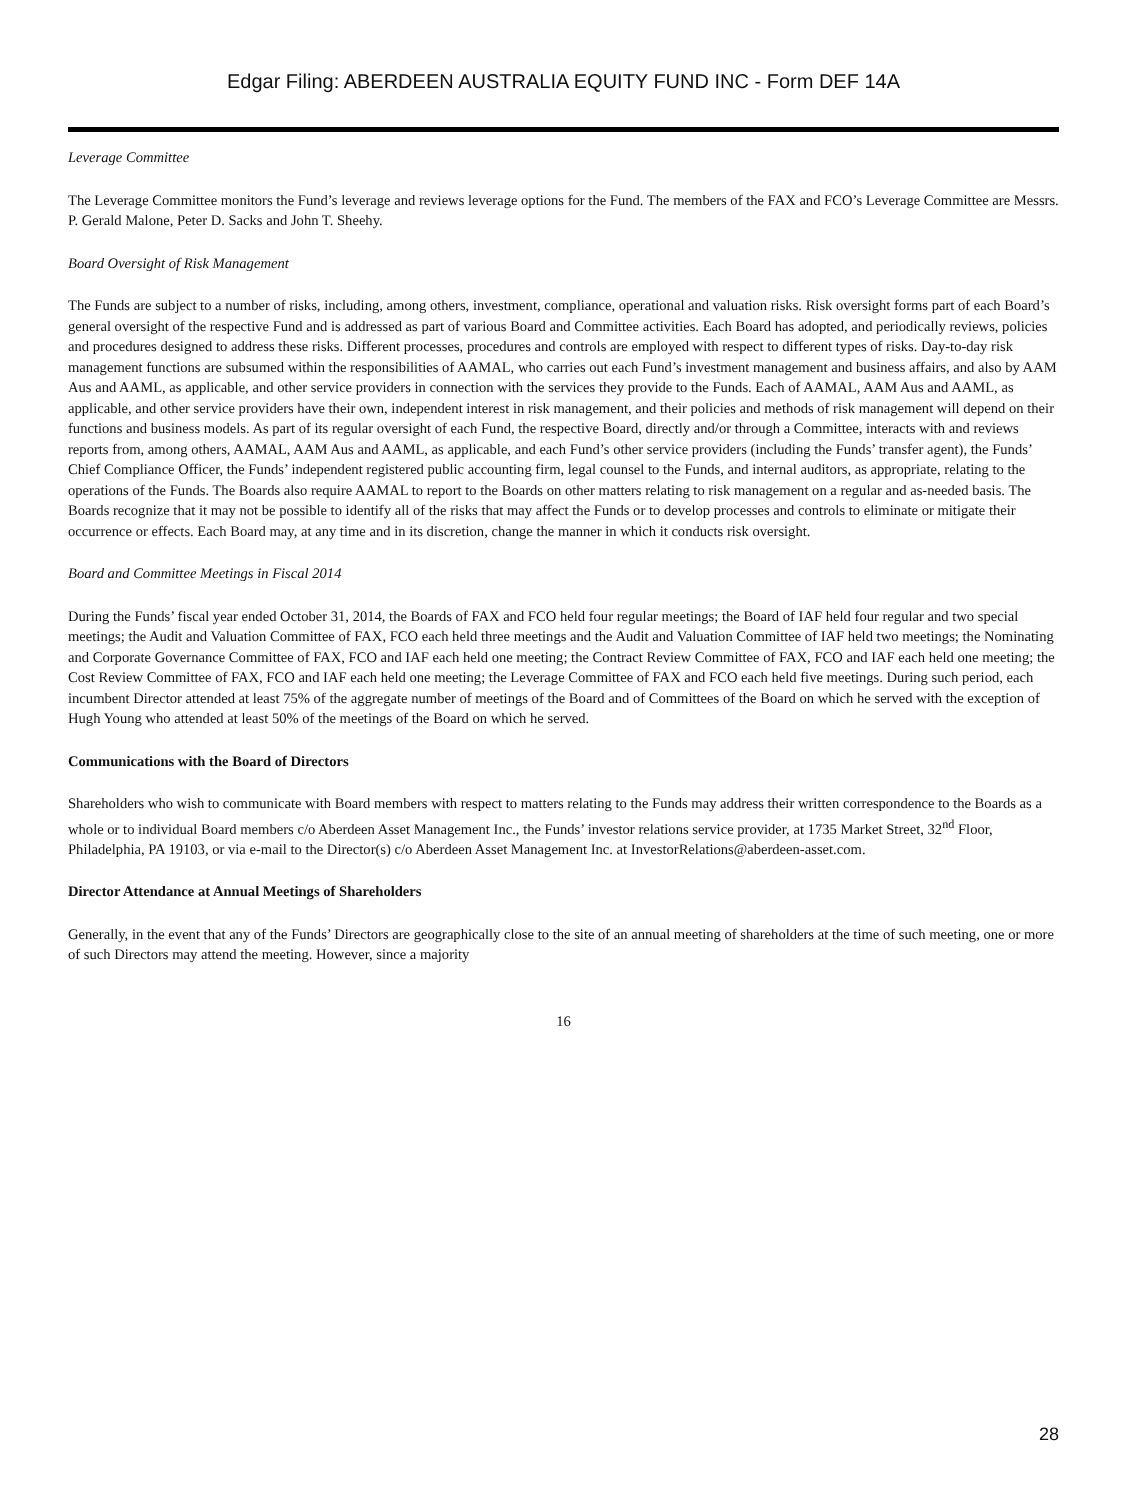Edgar Filing: ABERDEEN AUSTRALIA EQUITY FUND INC - Form DEF 14A
Leverage Committee
The Leverage Committee monitors the Fund’s leverage and reviews leverage options for the Fund. The members of the FAX and FCO’s Leverage Committee are Messrs. P. Gerald Malone, Peter D. Sacks and John T. Sheehy.
Board Oversight of Risk Management
The Funds are subject to a number of risks, including, among others, investment, compliance, operational and valuation risks. Risk oversight forms part of each Board’s general oversight of the respective Fund and is addressed as part of various Board and Committee activities. Each Board has adopted, and periodically reviews, policies and procedures designed to address these risks. Different processes, procedures and controls are employed with respect to different types of risks. Day-to-day risk management functions are subsumed within the responsibilities of AAMAL, who carries out each Fund’s investment management and business affairs, and also by AAM Aus and AAML, as applicable, and other service providers in connection with the services they provide to the Funds. Each of AAMAL, AAM Aus and AAML, as applicable, and other service providers have their own, independent interest in risk management, and their policies and methods of risk management will depend on their functions and business models. As part of its regular oversight of each Fund, the respective Board, directly and/or through a Committee, interacts with and reviews reports from, among others, AAMAL, AAM Aus and AAML, as applicable, and each Fund’s other service providers (including the Funds’ transfer agent), the Funds’ Chief Compliance Officer, the Funds’ independent registered public accounting firm, legal counsel to the Funds, and internal auditors, as appropriate, relating to the operations of the Funds. The Boards also require AAMAL to report to the Boards on other matters relating to risk management on a regular and as-needed basis. The Boards recognize that it may not be possible to identify all of the risks that may affect the Funds or to develop processes and controls to eliminate or mitigate their occurrence or effects. Each Board may, at any time and in its discretion, change the manner in which it conducts risk oversight.
Board and Committee Meetings in Fiscal 2014
During the Funds’ fiscal year ended October 31, 2014, the Boards of FAX and FCO held four regular meetings; the Board of IAF held four regular and two special meetings; the Audit and Valuation Committee of FAX, FCO each held three meetings and the Audit and Valuation Committee of IAF held two meetings; the Nominating and Corporate Governance Committee of FAX, FCO and IAF each held one meeting; the Contract Review Committee of FAX, FCO and IAF each held one meeting; the Cost Review Committee of FAX, FCO and IAF each held one meeting; the Leverage Committee of FAX and FCO each held five meetings. During such period, each incumbent Director attended at least 75% of the aggregate number of meetings of the Board and of Committees of the Board on which he served with the exception of Hugh Young who attended at least 50% of the meetings of the Board on which he served.
Communications with the Board of Directors
Shareholders who wish to communicate with Board members with respect to matters relating to the Funds may address their written correspondence to the Boards as a whole or to individual Board members c/o Aberdeen Asset Management Inc., the Funds’ investor relations service provider, at 1735 Market Street, 32<sup>nd</sup> Floor, Philadelphia, PA 19103, or via e-mail to the Director(s) c/o Aberdeen Asset Management Inc. at InvestorRelations@aberdeen-asset.com.
Director Attendance at Annual Meetings of Shareholders
Generally, in the event that any of the Funds’ Directors are geographically close to the site of an annual meeting of shareholders at the time of such meeting, one or more of such Directors may attend the meeting. However, since a majority
16
28